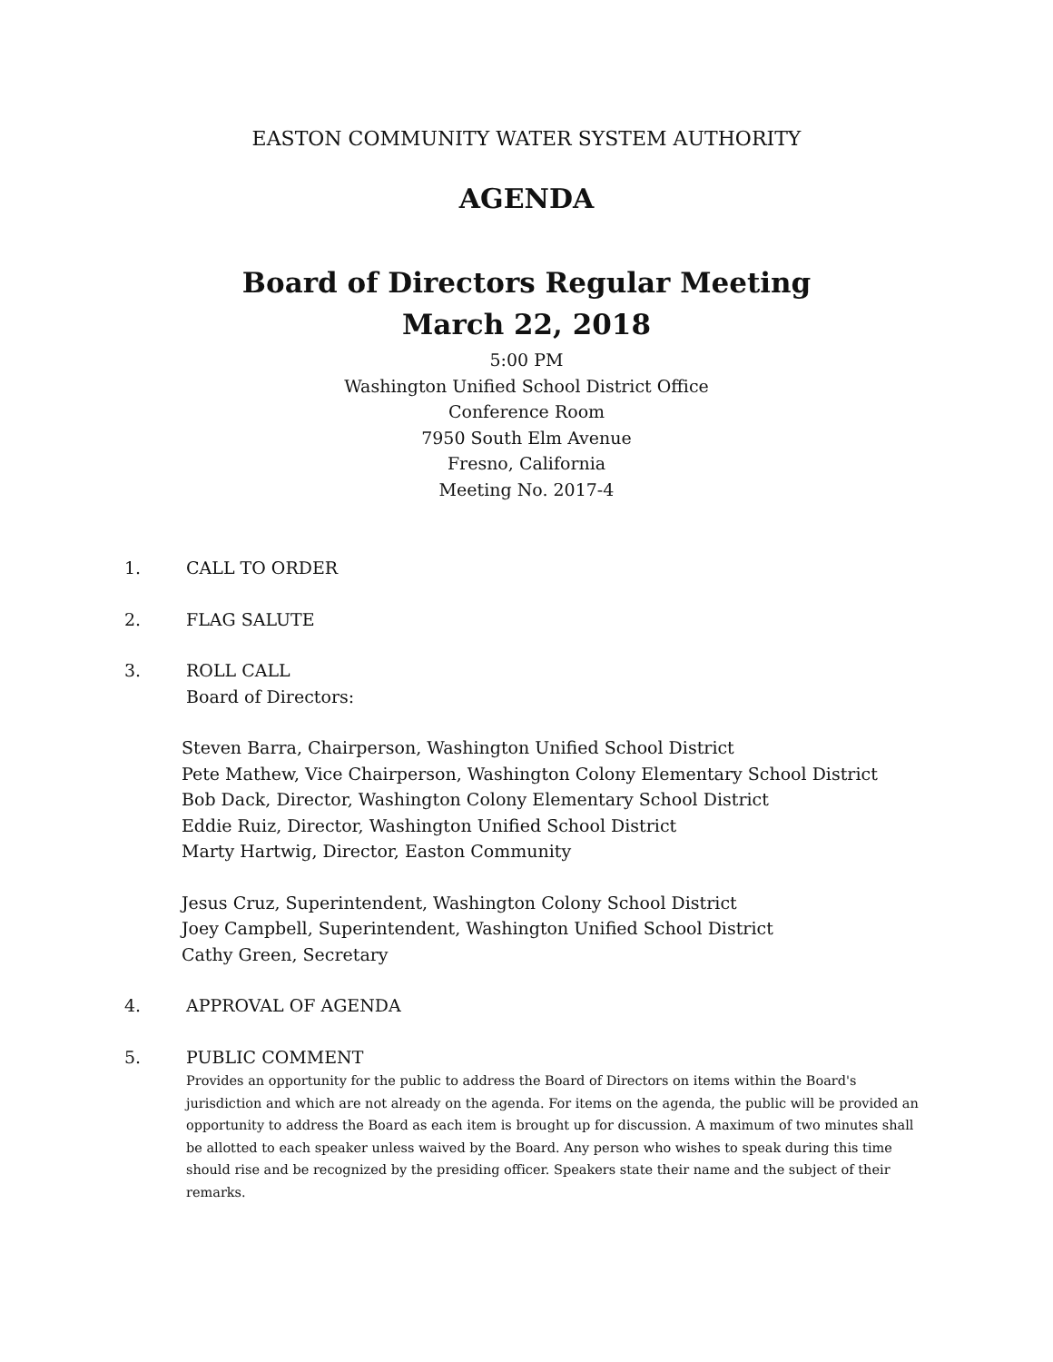EASTON COMMUNITY WATER SYSTEM AUTHORITY
AGENDA
Board of Directors Regular Meeting
March 22, 2018
5:00 PM
Washington Unified School District Office
Conference Room
7950 South Elm Avenue
Fresno, California
Meeting No. 2017-4
1. CALL TO ORDER
2. FLAG SALUTE
3. ROLL CALL
Board of Directors:
Steven Barra, Chairperson, Washington Unified School District
Pete Mathew, Vice Chairperson, Washington Colony Elementary School District
Bob Dack, Director, Washington Colony Elementary School District
Eddie Ruiz, Director, Washington Unified School District
Marty Hartwig, Director, Easton Community
Jesus Cruz, Superintendent, Washington Colony School District
Joey Campbell, Superintendent, Washington Unified School District
Cathy Green, Secretary
4. APPROVAL OF AGENDA
5. PUBLIC COMMENT
Provides an opportunity for the public to address the Board of Directors on items within the Board's jurisdiction and which are not already on the agenda. For items on the agenda, the public will be provided an opportunity to address the Board as each item is brought up for discussion. A maximum of two minutes shall be allotted to each speaker unless waived by the Board. Any person who wishes to speak during this time should rise and be recognized by the presiding officer. Speakers state their name and the subject of their remarks.